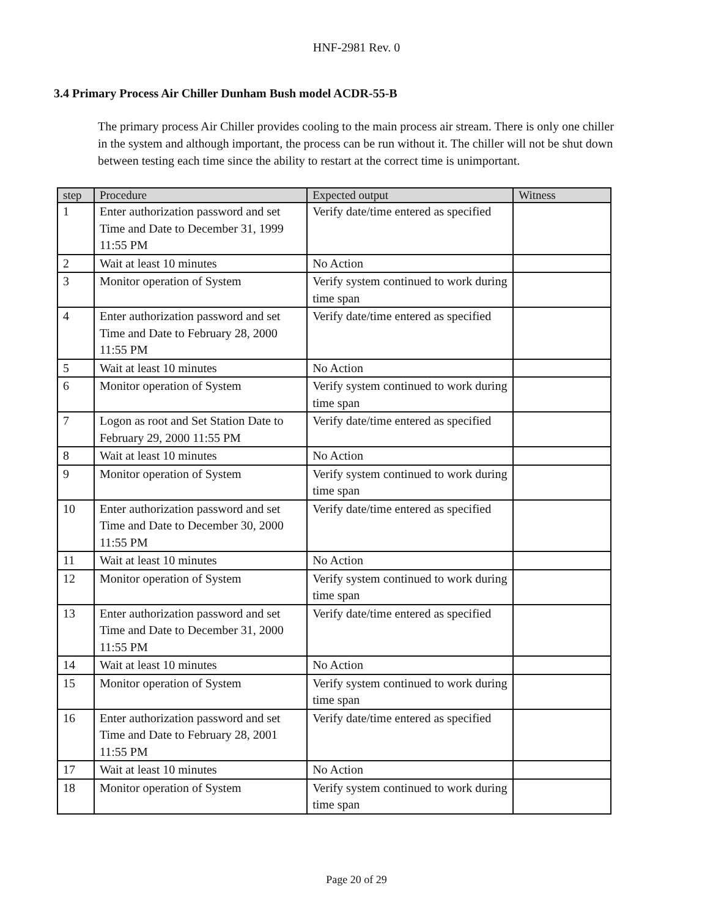HNF-2981 Rev. 0
3.4 Primary Process Air Chiller Dunham Bush model ACDR-55-B
The primary process Air Chiller provides cooling to the main process air stream. There is only one chiller in the system and although important, the process can be run without it. The chiller will not be shut down between testing each time since the ability to restart at the correct time is unimportant.
| step | Procedure | Expected output | Witness |
| --- | --- | --- | --- |
| 1 | Enter authorization password and set Time and Date to December 31, 1999 11:55 PM | Verify date/time entered as specified | |
| 2 | Wait at least 10 minutes | No Action | |
| 3 | Monitor operation of System | Verify system continued to work during time span | |
| 4 | Enter authorization password and set Time and Date to February 28, 2000 11:55 PM | Verify date/time entered as specified | |
| 5 | Wait at least 10 minutes | No Action | |
| 6 | Monitor operation of System | Verify system continued to work during time span | |
| 7 | Logon as root and Set Station Date to February 29, 2000 11:55 PM | Verify date/time entered as specified | |
| 8 | Wait at least 10 minutes | No Action | |
| 9 | Monitor operation of System | Verify system continued to work during time span | |
| 10 | Enter authorization password and set Time and Date to December 30, 2000 11:55 PM | Verify date/time entered as specified | |
| 11 | Wait at least 10 minutes | No Action | |
| 12 | Monitor operation of System | Verify system continued to work during time span | |
| 13 | Enter authorization password and set Time and Date to December 31, 2000 11:55 PM | Verify date/time entered as specified | |
| 14 | Wait at least 10 minutes | No Action | |
| 15 | Monitor operation of System | Verify system continued to work during time span | |
| 16 | Enter authorization password and set Time and Date to February 28, 2001 11:55 PM | Verify date/time entered as specified | |
| 17 | Wait at least 10 minutes | No Action | |
| 18 | Monitor operation of System | Verify system continued to work during time span | |
Page 20 of 29